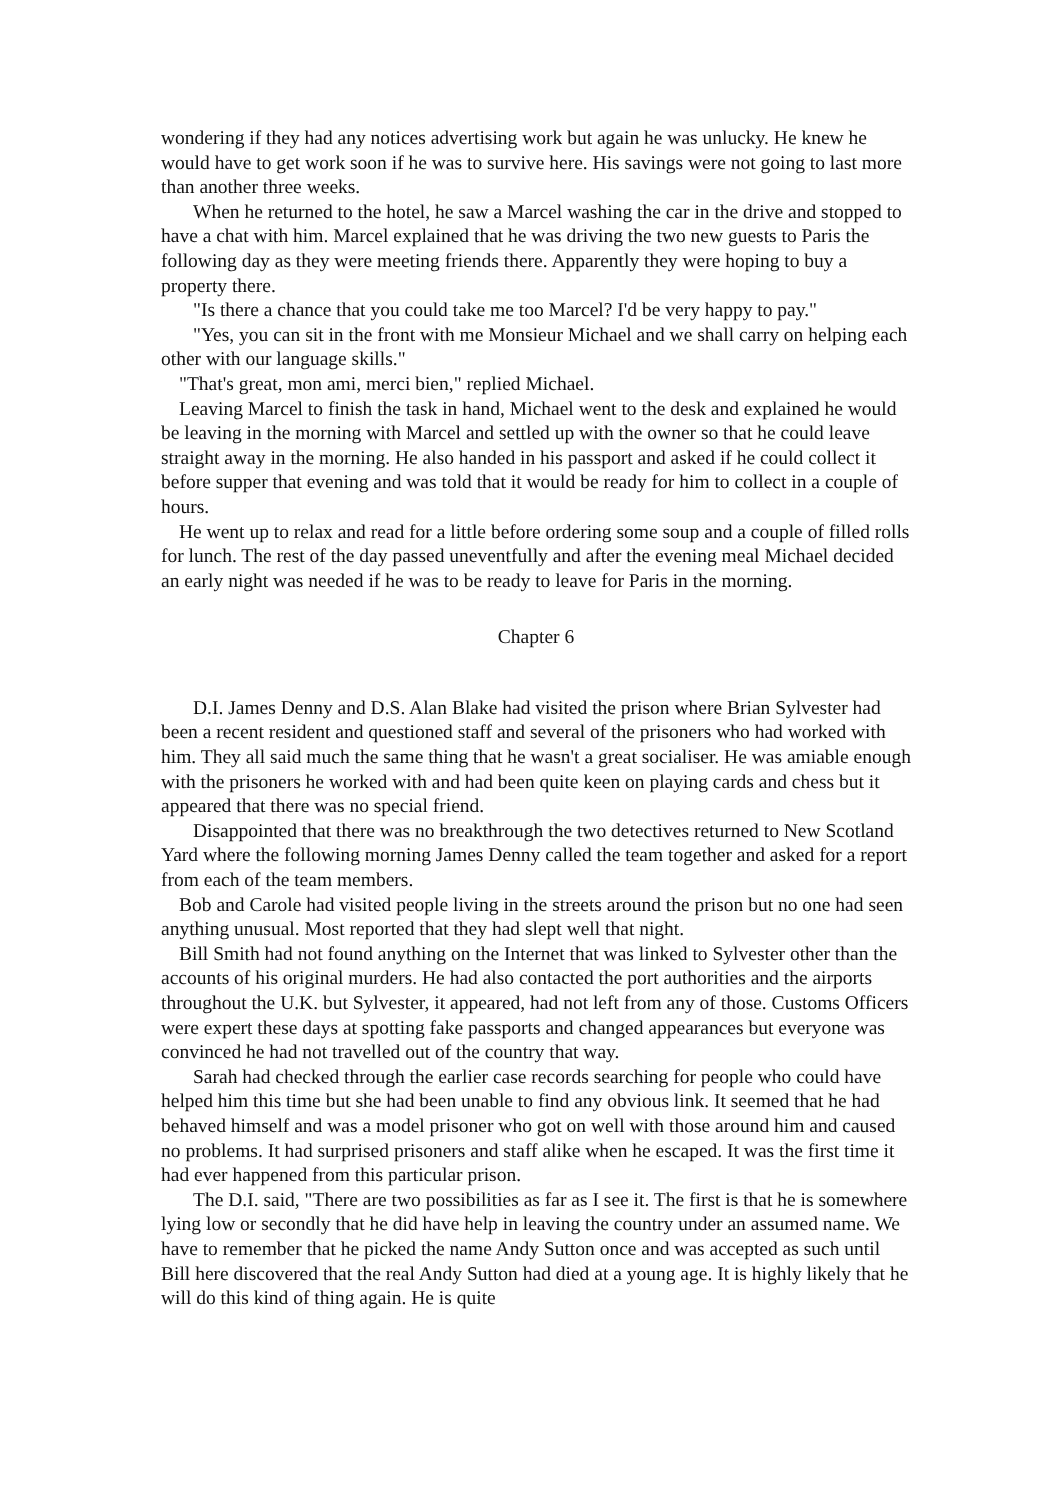wondering if they had any notices advertising work but again he was unlucky. He knew he would have to get work soon if he was to survive here. His savings were not going to last more than another three weeks.
When he returned to the hotel, he saw a Marcel washing the car in the drive and stopped to have a chat with him. Marcel explained that he was driving the two new guests to Paris the following day as they were meeting friends there. Apparently they were hoping to buy a property there.
"Is there a chance that you could take me too Marcel? I'd be very happy to pay."
"Yes, you can sit in the front with me Monsieur Michael and we shall carry on helping each other with our language skills."
"That's great, mon ami, merci bien," replied Michael.
Leaving Marcel to finish the task in hand, Michael went to the desk and explained he would be leaving in the morning with Marcel and settled up with the owner so that he could leave straight away in the morning. He also handed in his passport and asked if he could collect it before supper that evening and was told that it would be ready for him to collect in a couple of hours.
He went up to relax and read for a little before ordering some soup and a couple of filled rolls for lunch. The rest of the day passed uneventfully and after the evening meal Michael decided an early night was needed if he was to be ready to leave for Paris in the morning.
Chapter 6
D.I. James Denny and D.S. Alan Blake had visited the prison where Brian Sylvester had been a recent resident and questioned staff and several of the prisoners who had worked with him. They all said much the same thing that he wasn't a great socialiser. He was amiable enough with the prisoners he worked with and had been quite keen on playing cards and chess but it appeared that there was no special friend.
Disappointed that there was no breakthrough the two detectives returned to New Scotland Yard where the following morning James Denny called the team together and asked for a report from each of the team members.
Bob and Carole had visited people living in the streets around the prison but no one had seen anything unusual. Most reported that they had slept well that night.
Bill Smith had not found anything on the Internet that was linked to Sylvester other than the accounts of his original murders. He had also contacted the port authorities and the airports throughout the U.K. but Sylvester, it appeared, had not left from any of those. Customs Officers were expert these days at spotting fake passports and changed appearances but everyone was convinced he had not travelled out of the country that way.
Sarah had checked through the earlier case records searching for people who could have helped him this time but she had been unable to find any obvious link. It seemed that he had behaved himself and was a model prisoner who got on well with those around him and caused no problems. It had surprised prisoners and staff alike when he escaped. It was the first time it had ever happened from this particular prison.
The D.I. said, "There are two possibilities as far as I see it. The first is that he is somewhere lying low or secondly that he did have help in leaving the country under an assumed name. We have to remember that he picked the name Andy Sutton once and was accepted as such until Bill here discovered that the real Andy Sutton had died at a young age. It is highly likely that he will do this kind of thing again. He is quite